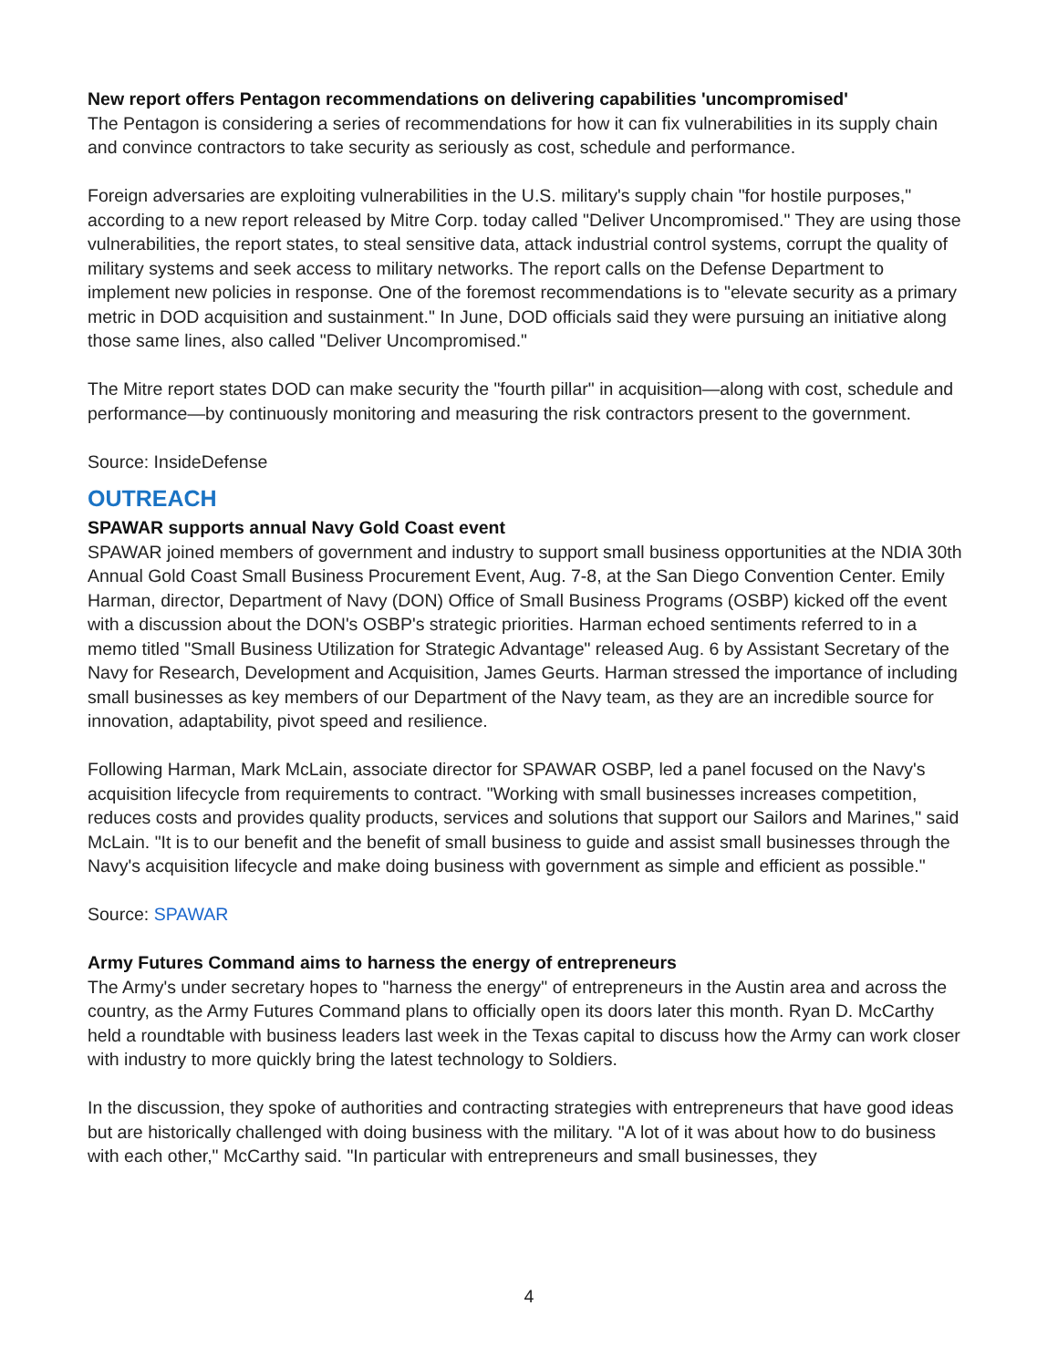New report offers Pentagon recommendations on delivering capabilities 'uncompromised'
The Pentagon is considering a series of recommendations for how it can fix vulnerabilities in its supply chain and convince contractors to take security as seriously as cost, schedule and performance.
Foreign adversaries are exploiting vulnerabilities in the U.S. military's supply chain "for hostile purposes," according to a new report released by Mitre Corp. today called "Deliver Uncompromised." They are using those vulnerabilities, the report states, to steal sensitive data, attack industrial control systems, corrupt the quality of military systems and seek access to military networks. The report calls on the Defense Department to implement new policies in response. One of the foremost recommendations is to "elevate security as a primary metric in DOD acquisition and sustainment." In June, DOD officials said they were pursuing an initiative along those same lines, also called "Deliver Uncompromised."
The Mitre report states DOD can make security the "fourth pillar" in acquisition—along with cost, schedule and performance—by continuously monitoring and measuring the risk contractors present to the government.
Source: InsideDefense
OUTREACH
SPAWAR supports annual Navy Gold Coast event
SPAWAR joined members of government and industry to support small business opportunities at the NDIA 30th Annual Gold Coast Small Business Procurement Event, Aug. 7-8, at the San Diego Convention Center. Emily Harman, director, Department of Navy (DON) Office of Small Business Programs (OSBP) kicked off the event with a discussion about the DON's OSBP's strategic priorities. Harman echoed sentiments referred to in a memo titled "Small Business Utilization for Strategic Advantage" released Aug. 6 by Assistant Secretary of the Navy for Research, Development and Acquisition, James Geurts. Harman stressed the importance of including small businesses as key members of our Department of the Navy team, as they are an incredible source for innovation, adaptability, pivot speed and resilience.
Following Harman, Mark McLain, associate director for SPAWAR OSBP, led a panel focused on the Navy's acquisition lifecycle from requirements to contract. "Working with small businesses increases competition, reduces costs and provides quality products, services and solutions that support our Sailors and Marines," said McLain. "It is to our benefit and the benefit of small business to guide and assist small businesses through the Navy's acquisition lifecycle and make doing business with government as simple and efficient as possible."
Source: SPAWAR
Army Futures Command aims to harness the energy of entrepreneurs
The Army's under secretary hopes to "harness the energy" of entrepreneurs in the Austin area and across the country, as the Army Futures Command plans to officially open its doors later this month. Ryan D. McCarthy held a roundtable with business leaders last week in the Texas capital to discuss how the Army can work closer with industry to more quickly bring the latest technology to Soldiers.
In the discussion, they spoke of authorities and contracting strategies with entrepreneurs that have good ideas but are historically challenged with doing business with the military. "A lot of it was about how to do business with each other," McCarthy said. "In particular with entrepreneurs and small businesses, they
4